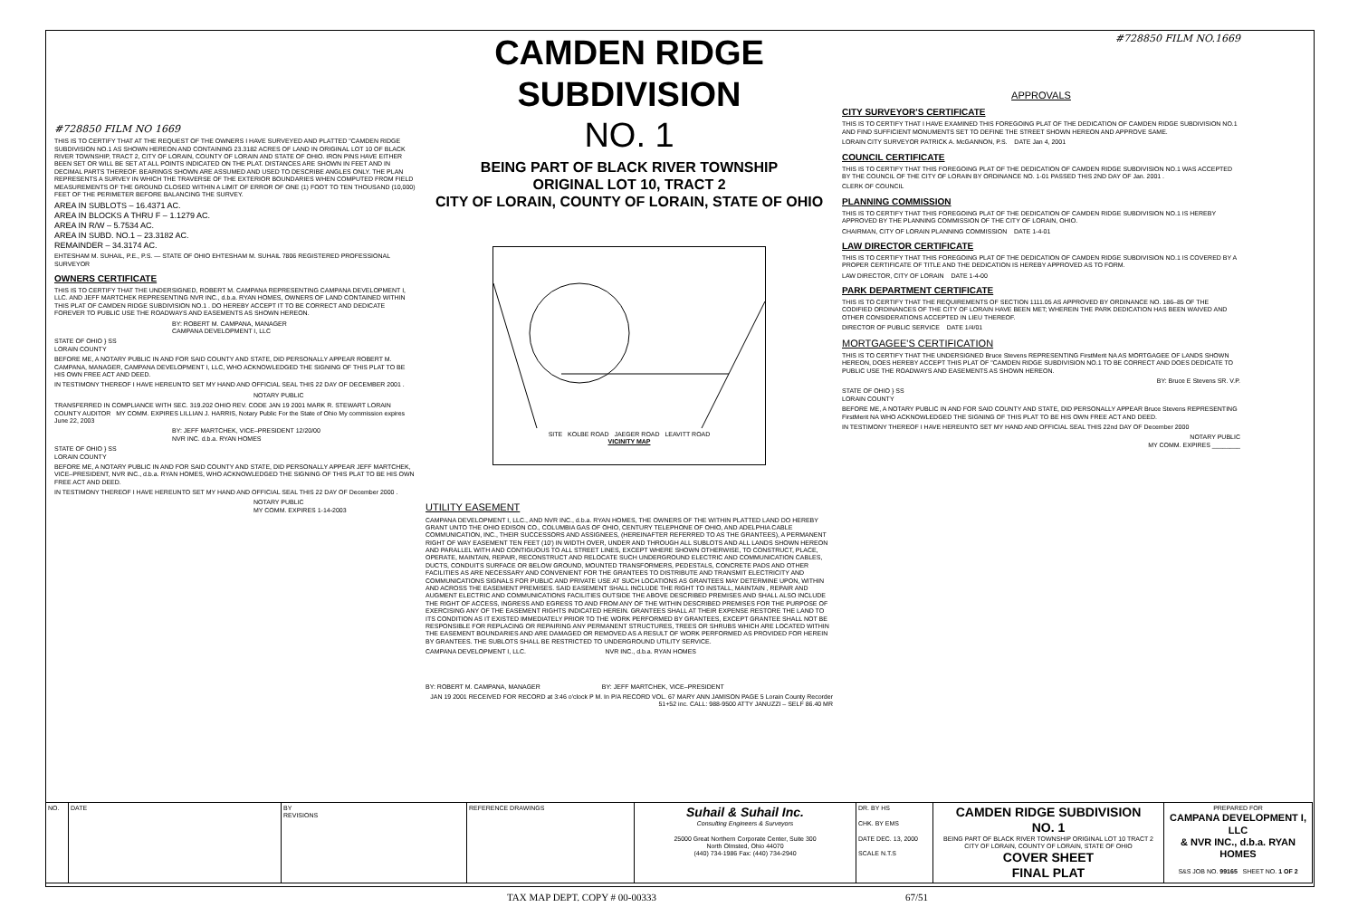#728850 FILM NO 1669
THIS IS TO CERTIFY THAT AT THE REQUEST OF THE OWNERS I HAVE SURVEYED AND PLATTED "CAMDEN RIDGE SUBDIVISION NO.1 AS SHOWN HEREON AND CONTAINING 23.3182 ACRES OF LAND IN ORIGINAL LOT 10 OF BLACK RIVER TOWNSHIP, TRACT 2, CITY OF LORAIN, COUNTY OF LORAIN AND STATE OF OHIO. IRON PINS HAVE EITHER BEEN SET OR WILL BE SET AT ALL POINTS INDICATED ON THE PLAT. DISTANCES ARE SHOWN IN FEET AND IN DECIMAL PARTS THEREOF. BEARINGS SHOWN ARE ASSUMED AND USED TO DESCRIBE ANGLES ONLY. THE PLAN REPRESENTS A SURVEY IN WHICH THE TRAVERSE OF THE EXTERIOR BOUNDARIES WHEN COMPUTED FROM FIELD MEASUREMENTS OF THE GROUND CLOSED WITHIN A LIMIT OF ERROR OF ONE (1) FOOT TO TEN THOUSAND (10,000) FEET OF THE PERIMETER BEFORE BALANCING THE SURVEY.
AREA IN SUBLOTS – 16.4371 AC.
AREA IN BLOCKS A THRU F – 1.1279 AC.
AREA IN R/W – 5.7534 AC.
AREA IN SUBD. NO.1 – 23.3182 AC.
REMAINDER – 34.3174 AC.
EHTESHAM M. SUHAIL, P.E., P.S. — STATE OF OHIO EHTESHAM M. SUHAIL 7806 REGISTERED PROFESSIONAL SURVEYOR
OWNERS CERTIFICATE
THIS IS TO CERTIFY THAT THE UNDERSIGNED, ROBERT M. CAMPANA REPRESENTING CAMPANA DEVELOPMENT I, LLC. AND JEFF MARTCHEK REPRESENTING NVR INC., d.b.a. RYAN HOMES, OWNERS OF LAND CONTAINED WITHIN THIS PLAT OF CAMDEN RIDGE SUBDIVISION NO.1 . DO HEREBY ACCEPT IT TO BE CORRECT AND DEDICATE FOREVER TO PUBLIC USE THE ROADWAYS AND EASEMENTS AS SHOWN HEREON.
BY: ROBERT M. CAMPANA, MANAGER
CAMPANA DEVELOPMENT I, LLC
STATE OF OHIO } SS
LORAIN COUNTY
BEFORE ME, A NOTARY PUBLIC IN AND FOR SAID COUNTY AND STATE, DID PERSONALLY APPEAR ROBERT M. CAMPANA, MANAGER, CAMPANA DEVELOPMENT I, LLC, WHO ACKNOWLEDGED THE SIGNING OF THIS PLAT TO BE HIS OWN FREE ACT AND DEED.
IN TESTIMONY THEREOF I HAVE HEREUNTO SET MY HAND AND OFFICIAL SEAL THIS 22 DAY OF DECEMBER 2001 .
NOTARY PUBLIC
TRANSFERRED IN COMPLIANCE WITH SEC. 319.202 OHIO REV. CODE JAN 19 2001 MARK R. STEWART LORAIN COUNTY AUDITOR MY COMM. EXPIRES LILLIAN J. HARRIS, Notary Public For the State of Ohio My commission expires June 22, 2003
BY: JEFF MARTCHEK, VICE–PRESIDENT 12/20/00
NVR INC. d.b.a. RYAN HOMES
STATE OF OHIO } SS
LORAIN COUNTY
BEFORE ME, A NOTARY PUBLIC IN AND FOR SAID COUNTY AND STATE, DID PERSONALLY APPEAR JEFF MARTCHEK, VICE–PRESIDENT, NVR INC., d.b.a. RYAN HOMES, WHO ACKNOWLEDGED THE SIGNING OF THIS PLAT TO BE HIS OWN FREE ACT AND DEED.
IN TESTIMONY THEREOF I HAVE HEREUNTO SET MY HAND AND OFFICIAL SEAL THIS 22 DAY OF December 2000 .
NOTARY PUBLIC
MY COMM. EXPIRES 1-14-2003
CAMDEN RIDGE SUBDIVISION
NO. 1
BEING PART OF BLACK RIVER TOWNSHIP
ORIGINAL LOT 10, TRACT 2
CITY OF LORAIN, COUNTY OF LORAIN, STATE OF OHIO
SITE KOLBE ROAD JAEGER ROAD LEAVITT ROAD
VICINITY MAP
UTILITY EASEMENT
CAMPANA DEVELOPMENT I, LLC., AND NVR INC., d.b.a. RYAN HOMES, THE OWNERS OF THE WITHIN PLATTED LAND DO HEREBY GRANT UNTO THE OHIO EDISON CO., COLUMBIA GAS OF OHIO, CENTURY TELEPHONE OF OHIO, AND ADELPHIA CABLE COMMUNICATION, INC., THEIR SUCCESSORS AND ASSIGNEES, (HEREINAFTER REFERRED TO AS THE GRANTEES), A PERMANENT RIGHT OF WAY EASEMENT TEN FEET (10') IN WIDTH OVER, UNDER AND THROUGH ALL SUBLOTS AND ALL LANDS SHOWN HEREON AND PARALLEL WITH AND CONTIGUOUS TO ALL STREET LINES, EXCEPT WHERE SHOWN OTHERWISE, TO CONSTRUCT, PLACE, OPERATE, MAINTAIN, REPAIR, RECONSTRUCT AND RELOCATE SUCH UNDERGROUND ELECTRIC AND COMMUNICATION CABLES, DUCTS, CONDUITS SURFACE OR BELOW GROUND, MOUNTED TRANSFORMERS, PEDESTALS, CONCRETE PADS AND OTHER FACILITIES AS ARE NECESSARY AND CONVENIENT FOR THE GRANTEES TO DISTRIBUTE AND TRANSMIT ELECTRICITY AND COMMUNICATIONS SIGNALS FOR PUBLIC AND PRIVATE USE AT SUCH LOCATIONS AS GRANTEES MAY DETERMINE UPON, WITHIN AND ACROSS THE EASEMENT PREMISES. SAID EASEMENT SHALL INCLUDE THE RIGHT TO INSTALL, MAINTAIN , REPAIR AND AUGMENT ELECTRIC AND COMMUNICATIONS FACILITIES OUTSIDE THE ABOVE DESCRIBED PREMISES AND SHALL ALSO INCLUDE THE RIGHT OF ACCESS, INGRESS AND EGRESS TO AND FROM ANY OF THE WITHIN DESCRIBED PREMISES FOR THE PURPOSE OF EXERCISING ANY OF THE EASEMENT RIGHTS INDICATED HEREIN. GRANTEES SHALL AT THEIR EXPENSE RESTORE THE LAND TO ITS CONDITION AS IT EXISTED IMMEDIATELY PRIOR TO THE WORK PERFORMED BY GRANTEES, EXCEPT GRANTEE SHALL NOT BE RESPONSIBLE FOR REPLACING OR REPAIRING ANY PERMANENT STRUCTURES, TREES OR SHRUBS WHICH ARE LOCATED WITHIN THE EASEMENT BOUNDARIES AND ARE DAMAGED OR REMOVED AS A RESULT OF WORK PERFORMED AS PROVIDED FOR HEREIN BY GRANTEES. THE SUBLOTS SHALL BE RESTRICTED TO UNDERGROUND UTILITY SERVICE.
CAMPANA DEVELOPMENT I, LLC. NVR INC., d.b.a. RYAN HOMES
BY: ROBERT M. CAMPANA, MANAGER BY: JEFF MARTCHEK, VICE–PRESIDENT
JAN 19 2001 RECEIVED FOR RECORD at 3:46 o'clock P M. In P/A RECORD VOL. 67 MARY ANN JAMISON PAGE 5 Lorain County Recorder 51+52 inc. CALL: 988-9500 ATTY JANUZZI – SELF 86.40 MR
#728850 FILM NO.1669
APPROVALS
CITY SURVEYOR'S CERTIFICATE
THIS IS TO CERTIFY THAT I HAVE EXAMINED THIS FOREGOING PLAT OF THE DEDICATION OF CAMDEN RIDGE SUBDIVISION NO.1 AND FIND SUFFICIENT MONUMENTS SET TO DEFINE THE STREET SHOWN HEREON AND APPROVE SAME.
LORAIN CITY SURVEYOR PATRICK A. McGANNON, P.S. DATE Jan 4, 2001
COUNCIL CERTIFICATE
THIS IS TO CERTIFY THAT THIS FOREGOING PLAT OF THE DEDICATION OF CAMDEN RIDGE SUBDIVISION NO.1 WAS ACCEPTED BY THE COUNCIL OF THE CITY OF LORAIN BY ORDINANCE NO. 1-01 PASSED THIS 2ND DAY OF Jan. 2001 .
CLERK OF COUNCIL
PLANNING COMMISSION
THIS IS TO CERTIFY THAT THIS FOREGOING PLAT OF THE DEDICATION OF CAMDEN RIDGE SUBDIVISION NO.1 IS HEREBY APPROVED BY THE PLANNING COMMISSION OF THE CITY OF LORAIN, OHIO.
CHAIRMAN, CITY OF LORAIN PLANNING COMMISSION DATE 1-4-01
LAW DIRECTOR CERTIFICATE
THIS IS TO CERTIFY THAT THIS FOREGOING PLAT OF THE DEDICATION OF CAMDEN RIDGE SUBDIVISION NO.1 IS COVERED BY A PROPER CERTIFICATE OF TITLE AND THE DEDICATION IS HEREBY APPROVED AS TO FORM.
LAW DIRECTOR, CITY OF LORAIN DATE 1-4-00
PARK DEPARTMENT CERTIFICATE
THIS IS TO CERTIFY THAT THE REQUIREMENTS OF SECTION 1111.05 AS APPROVED BY ORDINANCE NO. 186–85 OF THE CODIFIED ORDINANCES OF THE CITY OF LORAIN HAVE BEEN MET; WHEREIN THE PARK DEDICATION HAS BEEN WAIVED AND OTHER CONSIDERATIONS ACCEPTED IN LIEU THEREOF.
DIRECTOR OF PUBLIC SERVICE DATE 1/4/01
MORTGAGEE'S CERTIFICATION
THIS IS TO CERTIFY THAT THE UNDERSIGNED Bruce Stevens REPRESENTING FirstMerit NA AS MORTGAGEE OF LANDS SHOWN HEREON, DOES HEREBY ACCEPT THIS PLAT OF "CAMDEN RIDGE SUBDIVISION NO.1 TO BE CORRECT AND DOES DEDICATE TO PUBLIC USE THE ROADWAYS AND EASEMENTS AS SHOWN HEREON.
BY: Bruce E Stevens SR. V.P.
STATE OF OHIO } SS
LORAIN COUNTY
BEFORE ME, A NOTARY PUBLIC IN AND FOR SAID COUNTY AND STATE, DID PERSONALLY APPEAR Bruce Stevens REPRESENTING FirstMerit NA WHO ACKNOWLEDGED THE SIGNING OF THIS PLAT TO BE HIS OWN FREE ACT AND DEED.
IN TESTIMONY THEREOF I HAVE HEREUNTO SET MY HAND AND OFFICIAL SEAL THIS 22nd DAY OF December 2000
NOTARY PUBLIC
MY COMM. EXPIRES ________
| NO. | DATE | BY REVISIONS | REFERENCE DRAWINGS | Suhail & Suhail Inc. Consulting Engineers & Surveyors 25000 Great Northern Corporate Center, Suite 300 North Olmsted, Ohio 44070 (440) 734-1986 Fax: (440) 734-2940 | DR. BY HS CHK. BY EMS DATE DEC. 13, 2000 SCALE N.T.S | CAMDEN RIDGE SUBDIVISION NO. 1 BEING PART OF BLACK RIVER TOWNSHIP ORIGINAL LOT 10 TRACT 2 CITY OF LORAIN, COUNTY OF LORAIN, STATE OF OHIO COVER SHEET FINAL PLAT | PREPARED FOR CAMPANA DEVELOPMENT I, LLC & NVR INC., d.b.a. RYAN HOMES S&S JOB NO. 99165 SHEET NO. 1 OF 2 |
TAX MAP DEPT. COPY # 00-00333 67/51